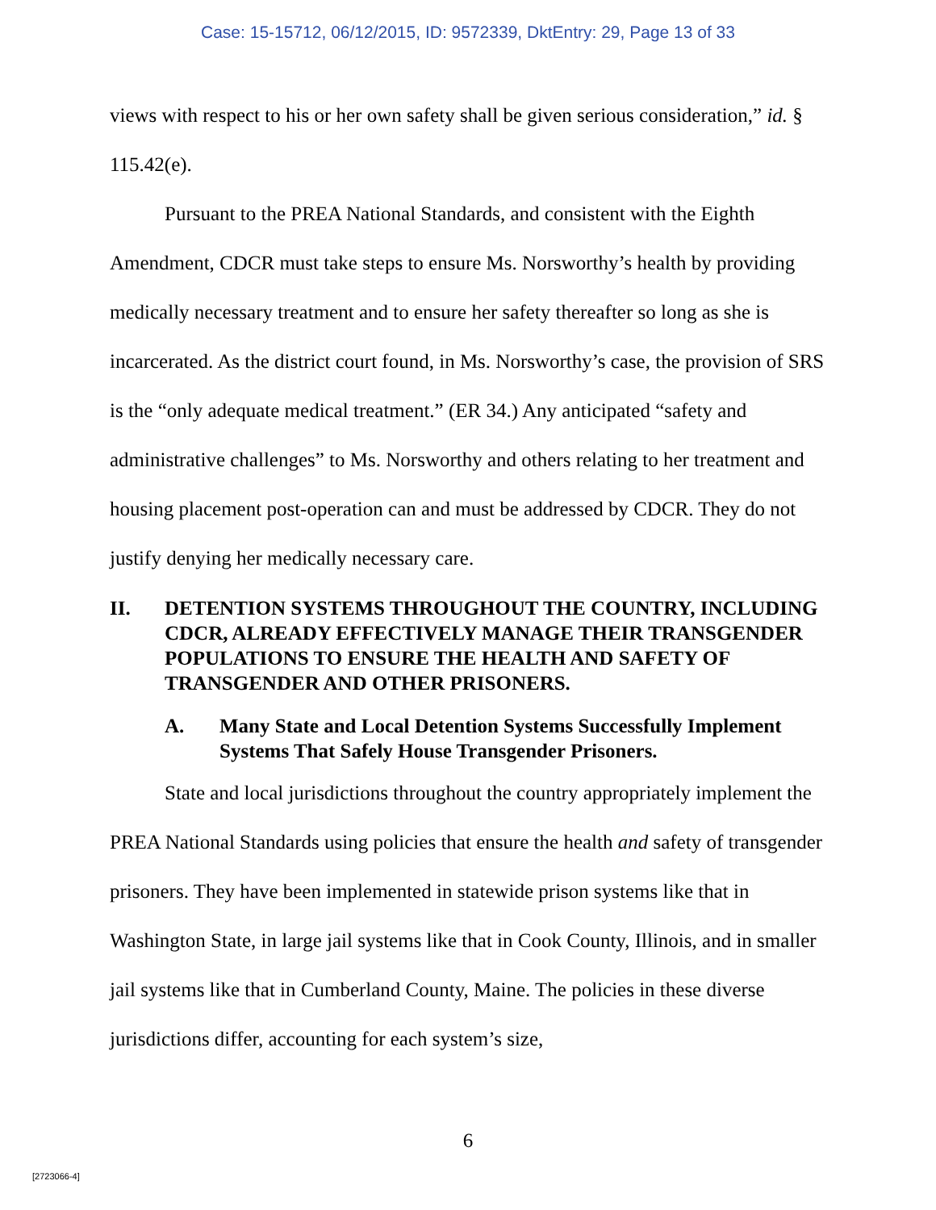Case: 15-15712, 06/12/2015, ID: 9572339, DktEntry: 29, Page 13 of 33
views with respect to his or her own safety shall be given serious consideration,” id. § 115.42(e).
Pursuant to the PREA National Standards, and consistent with the Eighth Amendment, CDCR must take steps to ensure Ms. Norsworthy’s health by providing medically necessary treatment and to ensure her safety thereafter so long as she is incarcerated. As the district court found, in Ms. Norsworthy’s case, the provision of SRS is the “only adequate medical treatment.” (ER 34.) Any anticipated “safety and administrative challenges” to Ms. Norsworthy and others relating to her treatment and housing placement post-operation can and must be addressed by CDCR. They do not justify denying her medically necessary care.
II. DETENTION SYSTEMS THROUGHOUT THE COUNTRY, INCLUDING CDCR, ALREADY EFFECTIVELY MANAGE THEIR TRANSGENDER POPULATIONS TO ENSURE THE HEALTH AND SAFETY OF TRANSGENDER AND OTHER PRISONERS.
A. Many State and Local Detention Systems Successfully Implement Systems That Safely House Transgender Prisoners.
State and local jurisdictions throughout the country appropriately implement the PREA National Standards using policies that ensure the health and safety of transgender prisoners. They have been implemented in statewide prison systems like that in Washington State, in large jail systems like that in Cook County, Illinois, and in smaller jail systems like that in Cumberland County, Maine. The policies in these diverse jurisdictions differ, accounting for each system’s size,
6
[2723066-4]